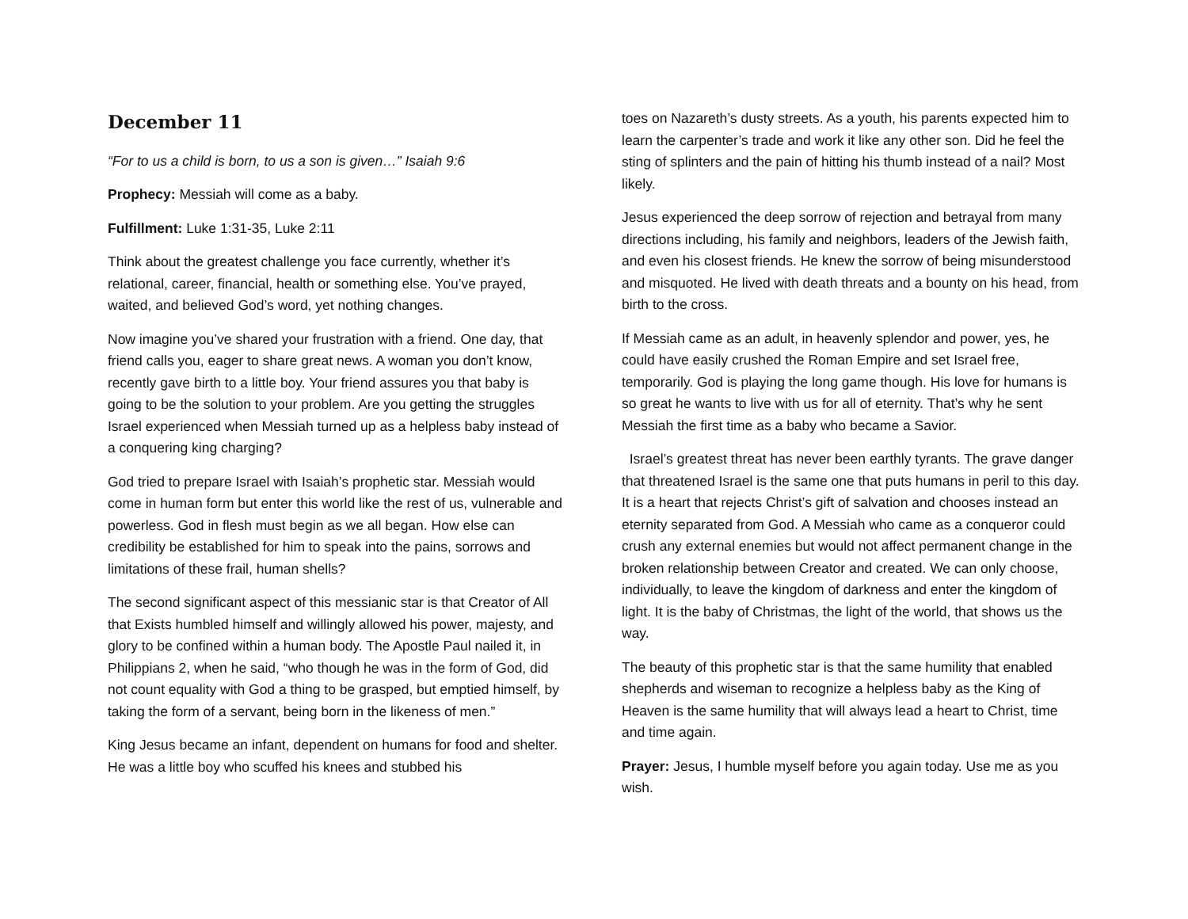December 11
“For to us a child is born, to us a son is given…” Isaiah 9:6
Prophecy: Messiah will come as a baby.
Fulfillment: Luke 1:31-35, Luke 2:11
Think about the greatest challenge you face currently, whether it’s relational, career, financial, health or something else. You’ve prayed, waited, and believed God’s word, yet nothing changes.
Now imagine you’ve shared your frustration with a friend. One day, that friend calls you, eager to share great news. A woman you don’t know, recently gave birth to a little boy. Your friend assures you that baby is going to be the solution to your problem. Are you getting the struggles Israel experienced when Messiah turned up as a helpless baby instead of a conquering king charging?
God tried to prepare Israel with Isaiah’s prophetic star. Messiah would come in human form but enter this world like the rest of us, vulnerable and powerless. God in flesh must begin as we all began. How else can credibility be established for him to speak into the pains, sorrows and limitations of these frail, human shells?
The second significant aspect of this messianic star is that Creator of All that Exists humbled himself and willingly allowed his power, majesty, and glory to be confined within a human body. The Apostle Paul nailed it, in Philippians 2, when he said, “who though he was in the form of God, did not count equality with God a thing to be grasped, but emptied himself, by taking the form of a servant, being born in the likeness of men.”
King Jesus became an infant, dependent on humans for food and shelter. He was a little boy who scuffed his knees and stubbed his
toes on Nazareth’s dusty streets. As a youth, his parents expected him to learn the carpenter’s trade and work it like any other son. Did he feel the sting of splinters and the pain of hitting his thumb instead of a nail? Most likely.
Jesus experienced the deep sorrow of rejection and betrayal from many directions including, his family and neighbors, leaders of the Jewish faith, and even his closest friends. He knew the sorrow of being misunderstood and misquoted. He lived with death threats and a bounty on his head, from birth to the cross.
If Messiah came as an adult, in heavenly splendor and power, yes, he could have easily crushed the Roman Empire and set Israel free, temporarily. God is playing the long game though. His love for humans is so great he wants to live with us for all of eternity. That’s why he sent Messiah the first time as a baby who became a Savior.
Israel’s greatest threat has never been earthly tyrants. The grave danger that threatened Israel is the same one that puts humans in peril to this day. It is a heart that rejects Christ’s gift of salvation and chooses instead an eternity separated from God. A Messiah who came as a conqueror could crush any external enemies but would not affect permanent change in the broken relationship between Creator and created. We can only choose, individually, to leave the kingdom of darkness and enter the kingdom of light. It is the baby of Christmas, the light of the world, that shows us the way.
The beauty of this prophetic star is that the same humility that enabled shepherds and wiseman to recognize a helpless baby as the King of Heaven is the same humility that will always lead a heart to Christ, time and time again.
Prayer: Jesus, I humble myself before you again today. Use me as you wish.